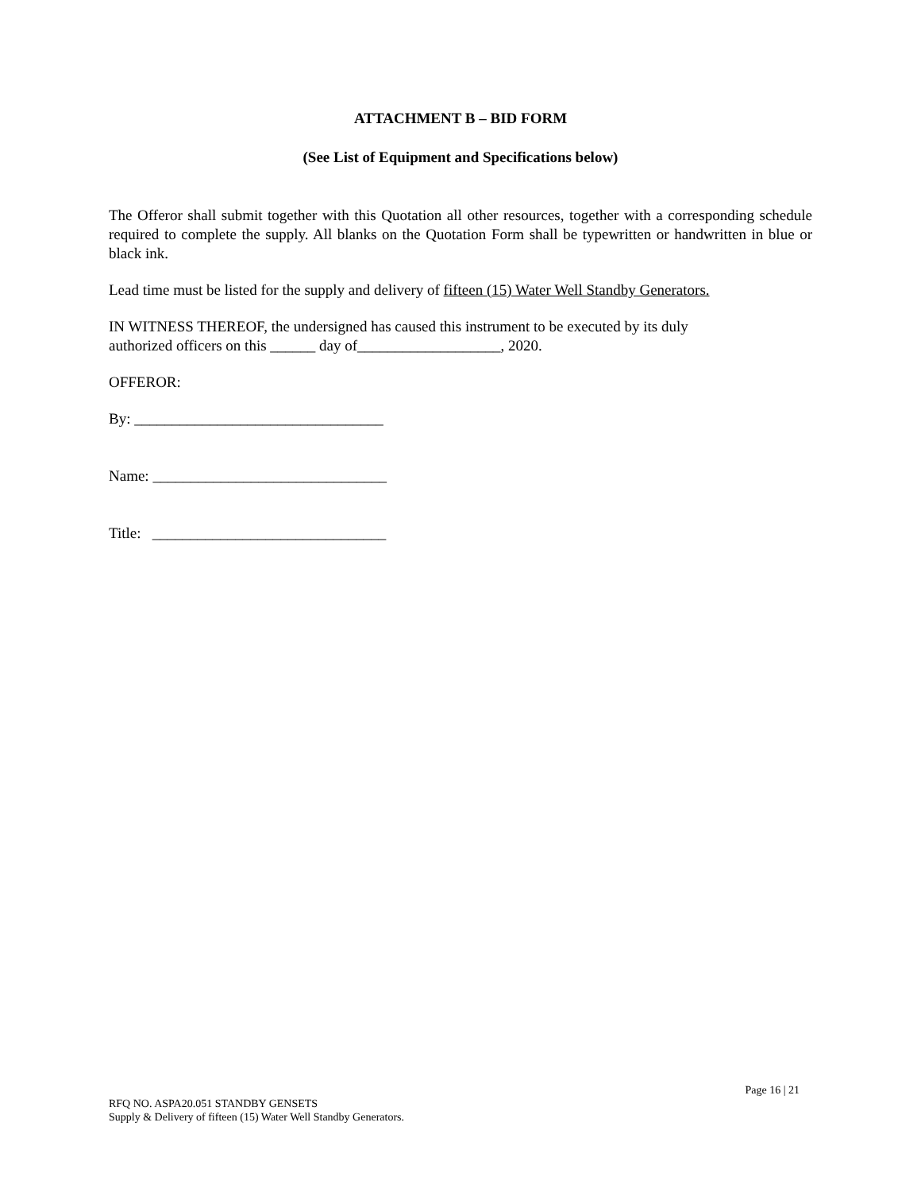ATTACHMENT B – BID FORM
(See List of Equipment and Specifications below)
The Offeror shall submit together with this Quotation all other resources, together with a corresponding schedule required to complete the supply. All blanks on the Quotation Form shall be typewritten or handwritten in blue or black ink.
Lead time must be listed for the supply and delivery of fifteen (15) Water Well Standby Generators.
IN WITNESS THEREOF, the undersigned has caused this instrument to be executed by its duly
authorized officers on this ______ day of___________________, 2020.
OFFEROR:
By: _________________________________
Name: _______________________________
Title: _______________________________
Page 16 | 21
RFQ NO. ASPA20.051 STANDBY GENSETS
Supply & Delivery of fifteen (15) Water Well Standby Generators.